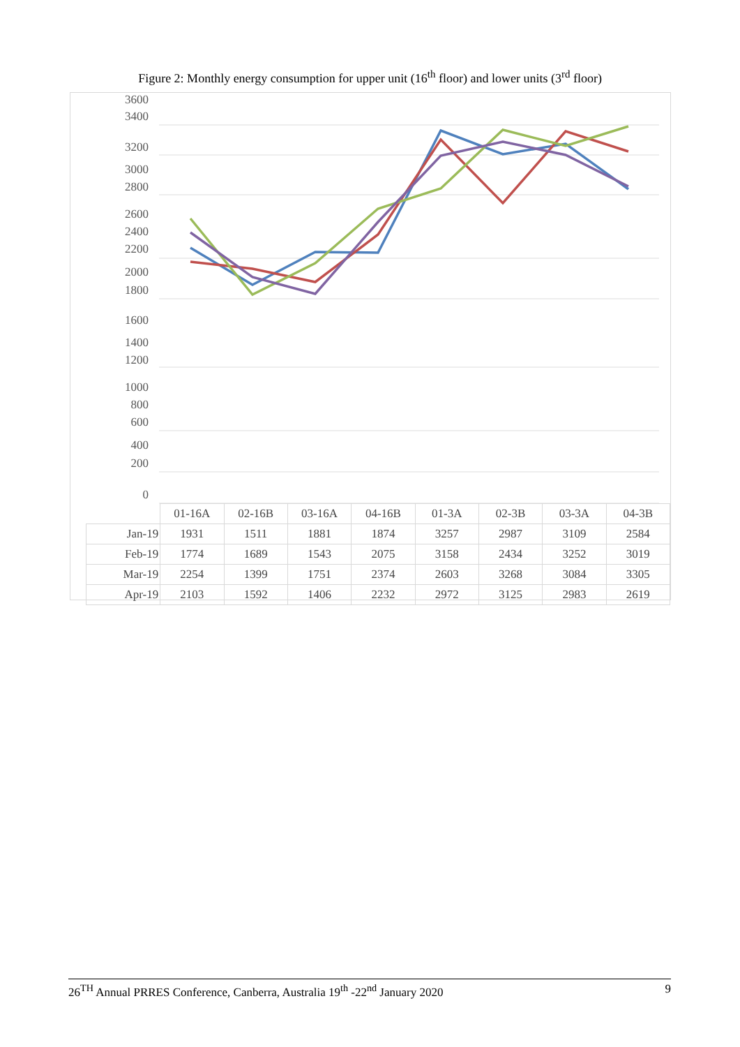Figure 2: Monthly energy consumption for upper unit (16<sup>th</sup> floor) and lower units (3<sup>rd</sup> floor)
3600
3400
3200
3000
2800
2600
2400
2200
2000
1800
1600
1400
1200
1000
800
600
400
200
0
| | 01-16A | 02-16B | 03-16A | 04-16B | 01-3A | 02-3B | 03-3A | 04-3B |
| Jan-19 | 1931 | 1511 | 1881 | 1874 | 3257 | 2987 | 3109 | 2584 |
| Feb-19 | 1774 | 1689 | 1543 | 2075 | 3158 | 2434 | 3252 | 3019 |
| Mar-19 | 2254 | 1399 | 1751 | 2374 | 2603 | 3268 | 3084 | 3305 |
| Apr-19 | 2103 | 1592 | 1406 | 2232 | 2972 | 3125 | 2983 | 2619 |
26<sup>TH</sup> Annual PRRES Conference, Canberra, Australia 19<sup>th</sup> -22<sup>nd</sup> January 2020 9